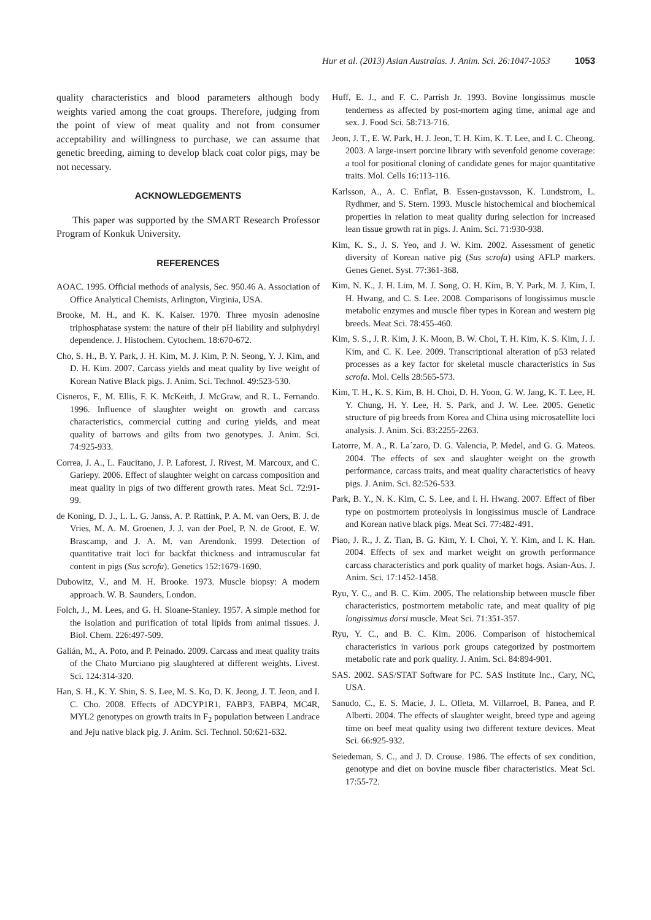Hur et al. (2013) Asian Australas. J. Anim. Sci. 26:1047-1053 1053
quality characteristics and blood parameters although body weights varied among the coat groups. Therefore, judging from the point of view of meat quality and not from consumer acceptability and willingness to purchase, we can assume that genetic breeding, aiming to develop black coat color pigs, may be not necessary.
ACKNOWLEDGEMENTS
This paper was supported by the SMART Research Professor Program of Konkuk University.
REFERENCES
AOAC. 1995. Official methods of analysis, Sec. 950.46 A. Association of Office Analytical Chemists, Arlington, Virginia, USA.
Brooke, M. H., and K. K. Kaiser. 1970. Three myosin adenosine triphosphatase system: the nature of their pH liability and sulphydryl dependence. J. Histochem. Cytochem. 18:670-672.
Cho, S. H., B. Y. Park, J. H. Kim, M. J. Kim, P. N. Seong, Y. J. Kim, and D. H. Kim. 2007. Carcass yields and meat quality by live weight of Korean Native Black pigs. J. Anim. Sci. Technol. 49:523-530.
Cisneros, F., M. Ellis, F. K. McKeith, J. McGraw, and R. L. Fernando. 1996. Influence of slaughter weight on growth and carcass characteristics, commercial cutting and curing yields, and meat quality of barrows and gilts from two genotypes. J. Anim. Sci. 74:925-933.
Correa, J. A., L. Faucitano, J. P. Laforest, J. Rivest, M. Marcoux, and C. Gariepy. 2006. Effect of slaughter weight on carcass composition and meat quality in pigs of two different growth rates. Meat Sci. 72:91-99.
de Koning, D. J., L. L. G. Janss, A. P. Rattink, P. A. M. van Oers, B. J. de Vries, M. A. M. Groenen, J. J. van der Poel, P. N. de Groot, E. W. Brascamp, and J. A. M. van Arendonk. 1999. Detection of quantitative trait loci for backfat thickness and intramuscular fat content in pigs (Sus scrofa). Genetics 152:1679-1690.
Dubowitz, V., and M. H. Brooke. 1973. Muscle biopsy: A modern approach. W. B. Saunders, London.
Folch, J., M. Lees, and G. H. Sloane-Stanley. 1957. A simple method for the isolation and purification of total lipids from animal tissues. J. Biol. Chem. 226:497-509.
Galián, M., A. Poto, and P. Peinado. 2009. Carcass and meat quality traits of the Chato Murciano pig slaughtered at different weights. Livest. Sci. 124:314-320.
Han, S. H., K. Y. Shin, S. S. Lee, M. S. Ko, D. K. Jeong, J. T. Jeon, and I. C. Cho. 2008. Effects of ADCYP1R1, FABP3, FABP4, MC4R, MYL2 genotypes on growth traits in F<sub>2</sub> population between Landrace and Jeju native black pig. J. Anim. Sci. Technol. 50:621-632.
Huff, E. J., and F. C. Parrish Jr. 1993. Bovine longissimus muscle tenderness as affected by post-mortem aging time, animal age and sex. J. Food Sci. 58:713-716.
Jeon, J. T., E. W. Park, H. J. Jeon, T. H. Kim, K. T. Lee, and I. C. Cheong. 2003. A large-insert porcine library with sevenfold genome coverage: a tool for positional cloning of candidate genes for major quantitative traits. Mol. Cells 16:113-116.
Karlsson, A., A. C. Enflat, B. Essen-gustavsson, K. Lundstrom, L. Rydhmer, and S. Stern. 1993. Muscle histochemical and biochemical properties in relation to meat quality during selection for increased lean tissue growth rat in pigs. J. Anim. Sci. 71:930-938.
Kim, K. S., J. S. Yeo, and J. W. Kim. 2002. Assessment of genetic diversity of Korean native pig (Sus scrofa) using AFLP markers. Genes Genet. Syst. 77:361-368.
Kim, N. K., J. H. Lim, M. J. Song, O. H. Kim, B. Y. Park, M. J. Kim, I. H. Hwang, and C. S. Lee. 2008. Comparisons of longissimus muscle metabolic enzymes and muscle fiber types in Korean and western pig breeds. Meat Sci. 78:455-460.
Kim, S. S., J. R. Kim, J. K. Moon, B. W. Choi, T. H. Kim, K. S. Kim, J. J. Kim, and C. K. Lee. 2009. Transcriptional alteration of p53 related processes as a key factor for skeletal muscle characteristics in Sus scrofa. Mol. Cells 28:565-573.
Kim, T. H., K. S. Kim, B. H. Choi, D. H. Yoon, G. W. Jang, K. T. Lee, H. Y. Chung, H. Y. Lee, H. S. Park, and J. W. Lee. 2005. Genetic structure of pig breeds from Korea and China using microsatellite loci analysis. J. Anim. Sci. 83:2255-2263.
Latorre, M. A., R. La´zaro, D. G. Valencia, P. Medel, and G. G. Mateos. 2004. The effects of sex and slaughter weight on the growth performance, carcass traits, and meat quality characteristics of heavy pigs. J. Anim. Sci. 82:526-533.
Park, B. Y., N. K. Kim, C. S. Lee, and I. H. Hwang. 2007. Effect of fiber type on postmortem proteolysis in longissimus muscle of Landrace and Korean native black pigs. Meat Sci. 77:482-491.
Piao, J. R., J. Z. Tian, B. G. Kim, Y. I. Choi, Y. Y. Kim, and I. K. Han. 2004. Effects of sex and market weight on growth performance carcass characteristics and pork quality of market hogs. Asian-Aus. J. Anim. Sci. 17:1452-1458.
Ryu, Y. C., and B. C. Kim. 2005. The relationship between muscle fiber characteristics, postmortem metabolic rate, and meat quality of pig longissimus dorsi muscle. Meat Sci. 71:351-357.
Ryu, Y. C., and B. C. Kim. 2006. Comparison of histochemical characteristics in various pork groups categorized by postmortem metabolic rate and pork quality. J. Anim. Sci. 84:894-901.
SAS. 2002. SAS/STAT Software for PC. SAS Institute Inc., Cary, NC, USA.
Sanudo, C., E. S. Macie, J. L. Olleta, M. Villarroel, B. Panea, and P. Alberti. 2004. The effects of slaughter weight, breed type and ageing time on beef meat quality using two different texture devices. Meat Sci. 66:925-932.
Seiedeman, S. C., and J. D. Crouse. 1986. The effects of sex condition, genotype and diet on bovine muscle fiber characteristics. Meat Sci. 17:55-72.